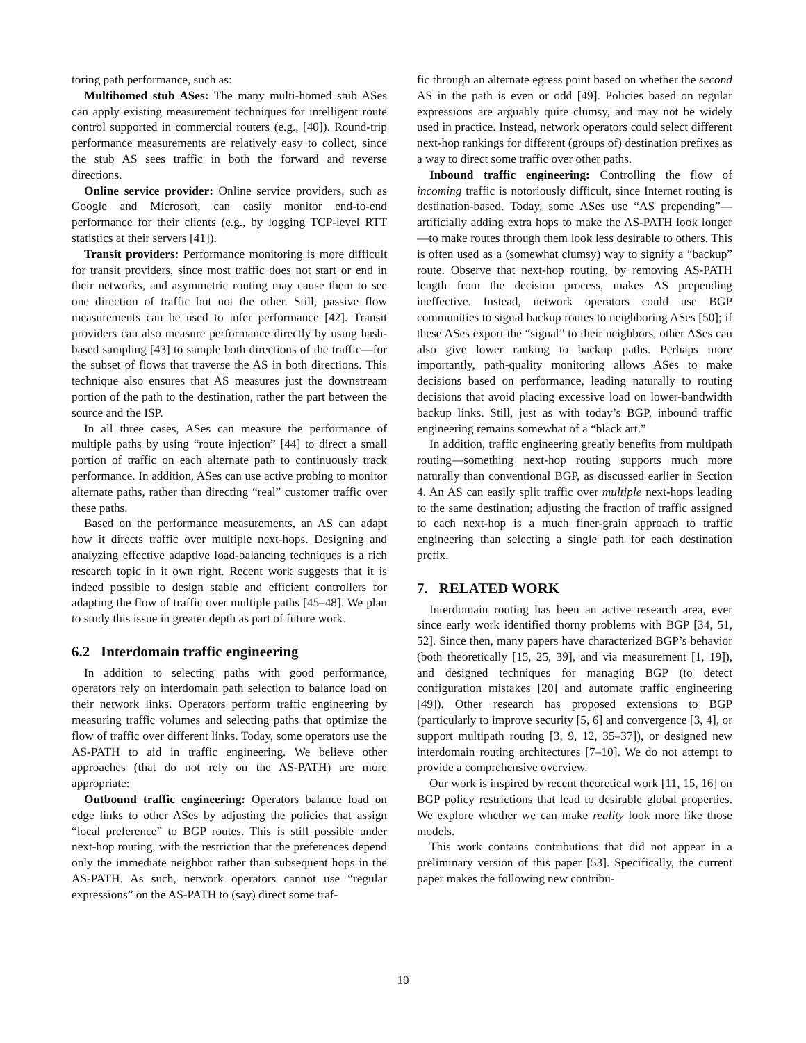toring path performance, such as:
Multihomed stub ASes: The many multi-homed stub ASes can apply existing measurement techniques for intelligent route control supported in commercial routers (e.g., [40]). Round-trip performance measurements are relatively easy to collect, since the stub AS sees traffic in both the forward and reverse directions.
Online service provider: Online service providers, such as Google and Microsoft, can easily monitor end-to-end performance for their clients (e.g., by logging TCP-level RTT statistics at their servers [41]).
Transit providers: Performance monitoring is more difficult for transit providers, since most traffic does not start or end in their networks, and asymmetric routing may cause them to see one direction of traffic but not the other. Still, passive flow measurements can be used to infer performance [42]. Transit providers can also measure performance directly by using hash-based sampling [43] to sample both directions of the traffic—for the subset of flows that traverse the AS in both directions. This technique also ensures that AS measures just the downstream portion of the path to the destination, rather the part between the source and the ISP.
In all three cases, ASes can measure the performance of multiple paths by using “route injection” [44] to direct a small portion of traffic on each alternate path to continuously track performance. In addition, ASes can use active probing to monitor alternate paths, rather than directing “real” customer traffic over these paths.
Based on the performance measurements, an AS can adapt how it directs traffic over multiple next-hops. Designing and analyzing effective adaptive load-balancing techniques is a rich research topic in it own right. Recent work suggests that it is indeed possible to design stable and efficient controllers for adapting the flow of traffic over multiple paths [45–48]. We plan to study this issue in greater depth as part of future work.
6.2 Interdomain traffic engineering
In addition to selecting paths with good performance, operators rely on interdomain path selection to balance load on their network links. Operators perform traffic engineering by measuring traffic volumes and selecting paths that optimize the flow of traffic over different links. Today, some operators use the AS-PATH to aid in traffic engineering. We believe other approaches (that do not rely on the AS-PATH) are more appropriate:
Outbound traffic engineering: Operators balance load on edge links to other ASes by adjusting the policies that assign “local preference” to BGP routes. This is still possible under next-hop routing, with the restriction that the preferences depend only the immediate neighbor rather than subsequent hops in the AS-PATH. As such, network operators cannot use “regular expressions” on the AS-PATH to (say) direct some traf-
fic through an alternate egress point based on whether the second AS in the path is even or odd [49]. Policies based on regular expressions are arguably quite clumsy, and may not be widely used in practice. Instead, network operators could select different next-hop rankings for different (groups of) destination prefixes as a way to direct some traffic over other paths.
Inbound traffic engineering: Controlling the flow of incoming traffic is notoriously difficult, since Internet routing is destination-based. Today, some ASes use “AS prepending”—artificially adding extra hops to make the AS-PATH look longer—to make routes through them look less desirable to others. This is often used as a (somewhat clumsy) way to signify a “backup” route. Observe that next-hop routing, by removing AS-PATH length from the decision process, makes AS prepending ineffective. Instead, network operators could use BGP communities to signal backup routes to neighboring ASes [50]; if these ASes export the “signal” to their neighbors, other ASes can also give lower ranking to backup paths. Perhaps more importantly, path-quality monitoring allows ASes to make decisions based on performance, leading naturally to routing decisions that avoid placing excessive load on lower-bandwidth backup links. Still, just as with today’s BGP, inbound traffic engineering remains somewhat of a “black art.”
In addition, traffic engineering greatly benefits from multipath routing—something next-hop routing supports much more naturally than conventional BGP, as discussed earlier in Section 4. An AS can easily split traffic over multiple next-hops leading to the same destination; adjusting the fraction of traffic assigned to each next-hop is a much finer-grain approach to traffic engineering than selecting a single path for each destination prefix.
7. RELATED WORK
Interdomain routing has been an active research area, ever since early work identified thorny problems with BGP [34, 51, 52]. Since then, many papers have characterized BGP’s behavior (both theoretically [15, 25, 39], and via measurement [1, 19]), and designed techniques for managing BGP (to detect configuration mistakes [20] and automate traffic engineering [49]). Other research has proposed extensions to BGP (particularly to improve security [5, 6] and convergence [3, 4], or support multipath routing [3, 9, 12, 35–37]), or designed new interdomain routing architectures [7–10]. We do not attempt to provide a comprehensive overview.
Our work is inspired by recent theoretical work [11, 15, 16] on BGP policy restrictions that lead to desirable global properties. We explore whether we can make reality look more like those models.
This work contains contributions that did not appear in a preliminary version of this paper [53]. Specifically, the current paper makes the following new contribu-
10